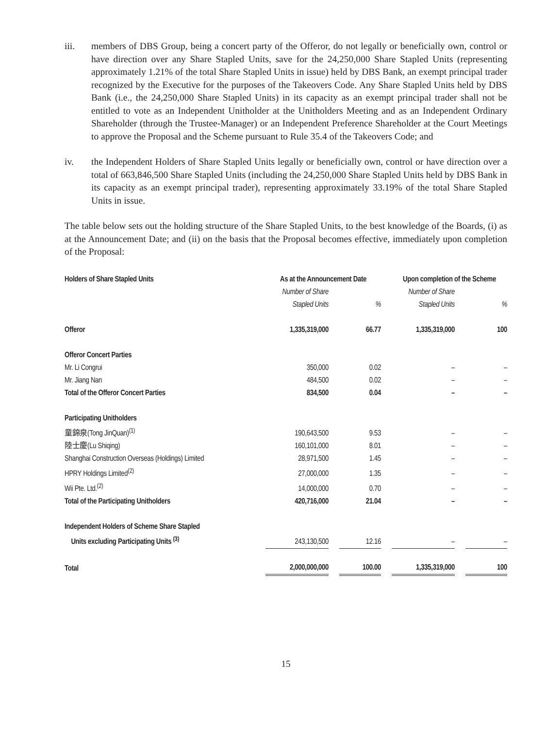iii. members of DBS Group, being a concert party of the Offeror, do not legally or beneficially own, control or have direction over any Share Stapled Units, save for the 24,250,000 Share Stapled Units (representing approximately 1.21% of the total Share Stapled Units in issue) held by DBS Bank, an exempt principal trader recognized by the Executive for the purposes of the Takeovers Code. Any Share Stapled Units held by DBS Bank (i.e., the 24,250,000 Share Stapled Units) in its capacity as an exempt principal trader shall not be entitled to vote as an Independent Unitholder at the Unitholders Meeting and as an Independent Ordinary Shareholder (through the Trustee-Manager) or an Independent Preference Shareholder at the Court Meetings to approve the Proposal and the Scheme pursuant to Rule 35.4 of the Takeovers Code; and
iv. the Independent Holders of Share Stapled Units legally or beneficially own, control or have direction over a total of 663,846,500 Share Stapled Units (including the 24,250,000 Share Stapled Units held by DBS Bank in its capacity as an exempt principal trader), representing approximately 33.19% of the total Share Stapled Units in issue.
The table below sets out the holding structure of the Share Stapled Units, to the best knowledge of the Boards, (i) as at the Announcement Date; and (ii) on the basis that the Proposal becomes effective, immediately upon completion of the Proposal:
| Holders of Share Stapled Units | As at the Announcement Date | | | | Upon completion of the Scheme | | |
| --- | --- | --- | --- | --- | --- | --- | --- |
| | Number of Share Stapled Units | | % | | Number of Share Stapled Units | | % |
| Offeror | 1,335,319,000 | | 66.77 | | 1,335,319,000 | | 100 |
| Offeror Concert Parties | | | | | | | |
| Mr. Li Congrui | 350,000 | | 0.02 | | – | | – |
| Mr. Jiang Nan | 484,500 | | 0.02 | | – | | – |
| Total of the Offeror Concert Parties | 834,500 | | 0.04 | | – | | – |
| Participating Unitholders | | | | | | | |
| 童錦泉(Tong JinQuan)<sup>(1)</sup> | 190,643,500 | | 9.53 | | – | | – |
| 陸士慶(Lu Shiqing) | 160,101,000 | | 8.01 | | – | | – |
| Shanghai Construction Overseas (Holdings) Limited | 28,971,500 | | 1.45 | | – | | – |
| HPRY Holdings Limited<sup>(2)</sup> | 27,000,000 | | 1.35 | | – | | – |
| Wii Pte. Ltd.<sup>(2)</sup> | 14,000,000 | | 0.70 | | – | | – |
| Total of the Participating Unitholders | 420,716,000 | | 21.04 | | – | | – |
| Independent Holders of Scheme Share Stapled Units excluding Participating Units <sup>(3)</sup> | 243,130,500 | | 12.16 | | – | | – |
| Total | 2,000,000,000 | | 100.00 | | 1,335,319,000 | | 100 |
15